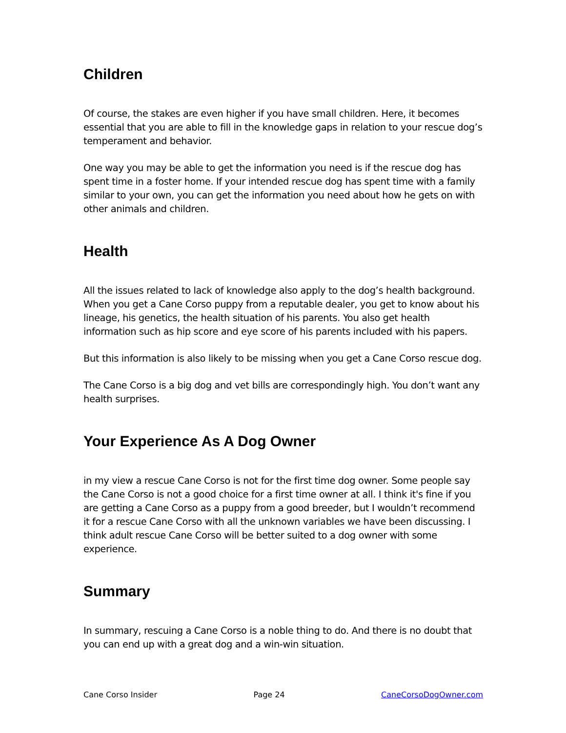Children
Of course, the stakes are even higher if you have small children. Here, it becomes essential that you are able to fill in the knowledge gaps in relation to your rescue dog’s temperament and behavior.
One way you may be able to get the information you need is if the rescue dog has spent time in a foster home. If your intended rescue dog has spent time with a family similar to your own, you can get the information you need about how he gets on with other animals and children.
Health
All the issues related to lack of knowledge also apply to the dog’s health background. When you get a Cane Corso puppy from a reputable dealer, you get to know about his lineage, his genetics, the health situation of his parents. You also get health information such as hip score and eye score of his parents included with his papers.
But this information is also likely to be missing when you get a Cane Corso rescue dog.
The Cane Corso is a big dog and vet bills are correspondingly high. You don’t want any health surprises.
Your Experience As A Dog Owner
in my view a rescue Cane Corso is not for the first time dog owner. Some people say the Cane Corso is not a good choice for a first time owner at all. I think it's fine if you are getting a Cane Corso as a puppy from a good breeder, but I wouldn’t recommend it for a rescue Cane Corso with all the unknown variables we have been discussing. I think adult rescue Cane Corso will be better suited to a dog owner with some experience.
Summary
In summary, rescuing a Cane Corso is a noble thing to do. And there is no doubt that you can end up with a great dog and a win-win situation.
Cane Corso Insider Page 24 CaneCorsoDogOwner.com